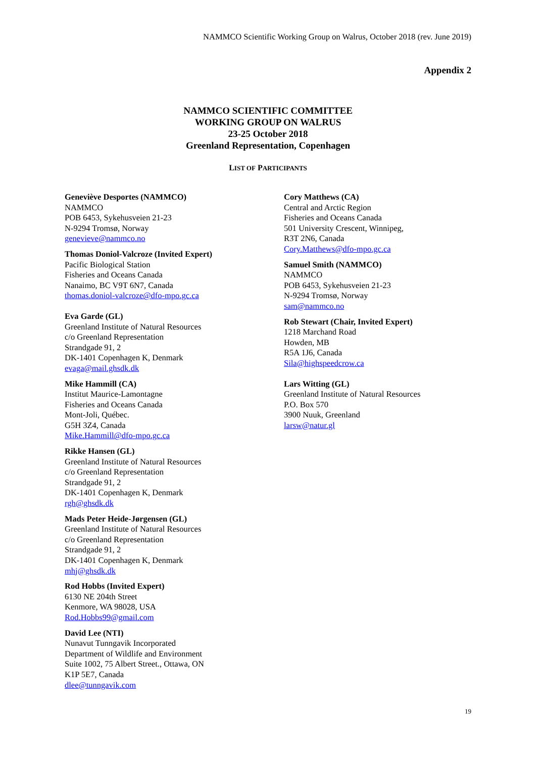NAMMCO Scientific Working Group on Walrus, October 2018 (rev. June 2019)
Appendix 2
NAMMCO SCIENTIFIC COMMITTEE
WORKING GROUP ON WALRUS
23-25 October 2018
Greenland Representation, Copenhagen
LIST OF PARTICIPANTS
Geneviève Desportes (NAMMCO)
NAMMCO
POB 6453, Sykehusveien 21-23
N-9294 Tromsø, Norway
genevieve@nammco.no
Thomas Doniol-Valcroze (Invited Expert)
Pacific Biological Station
Fisheries and Oceans Canada
Nanaimo, BC V9T 6N7, Canada
thomas.doniol-valcroze@dfo-mpo.gc.ca
Eva Garde (GL)
Greenland Institute of Natural Resources
c/o Greenland Representation
Strandgade 91, 2
DK-1401 Copenhagen K, Denmark
evaga@mail.ghsdk.dk
Mike Hammill (CA)
Institut Maurice-Lamontagne
Fisheries and Oceans Canada
Mont-Joli, Québec.
G5H 3Z4, Canada
Mike.Hammill@dfo-mpo.gc.ca
Rikke Hansen (GL)
Greenland Institute of Natural Resources
c/o Greenland Representation
Strandgade 91, 2
DK-1401 Copenhagen K, Denmark
rgh@ghsdk.dk
Mads Peter Heide-Jørgensen (GL)
Greenland Institute of Natural Resources
c/o Greenland Representation
Strandgade 91, 2
DK-1401 Copenhagen K, Denmark
mhj@ghsdk.dk
Rod Hobbs (Invited Expert)
6130 NE 204th Street
Kenmore, WA 98028, USA
Rod.Hobbs99@gmail.com
David Lee (NTI)
Nunavut Tunngavik Incorporated
Department of Wildlife and Environment
Suite 1002, 75 Albert Street., Ottawa, ON
K1P 5E7, Canada
dlee@tunngavik.com
Cory Matthews (CA)
Central and Arctic Region
Fisheries and Oceans Canada
501 University Crescent, Winnipeg,
R3T 2N6, Canada
Cory.Matthews@dfo-mpo.gc.ca
Samuel Smith (NAMMCO)
NAMMCO
POB 6453, Sykehusveien 21-23
N-9294 Tromsø, Norway
sam@nammco.no
Rob Stewart (Chair, Invited Expert)
1218 Marchand Road
Howden, MB
R5A 1J6, Canada
Sila@highspeedcrow.ca
Lars Witting (GL)
Greenland Institute of Natural Resources
P.O. Box 570
3900 Nuuk, Greenland
larsw@natur.gl
19